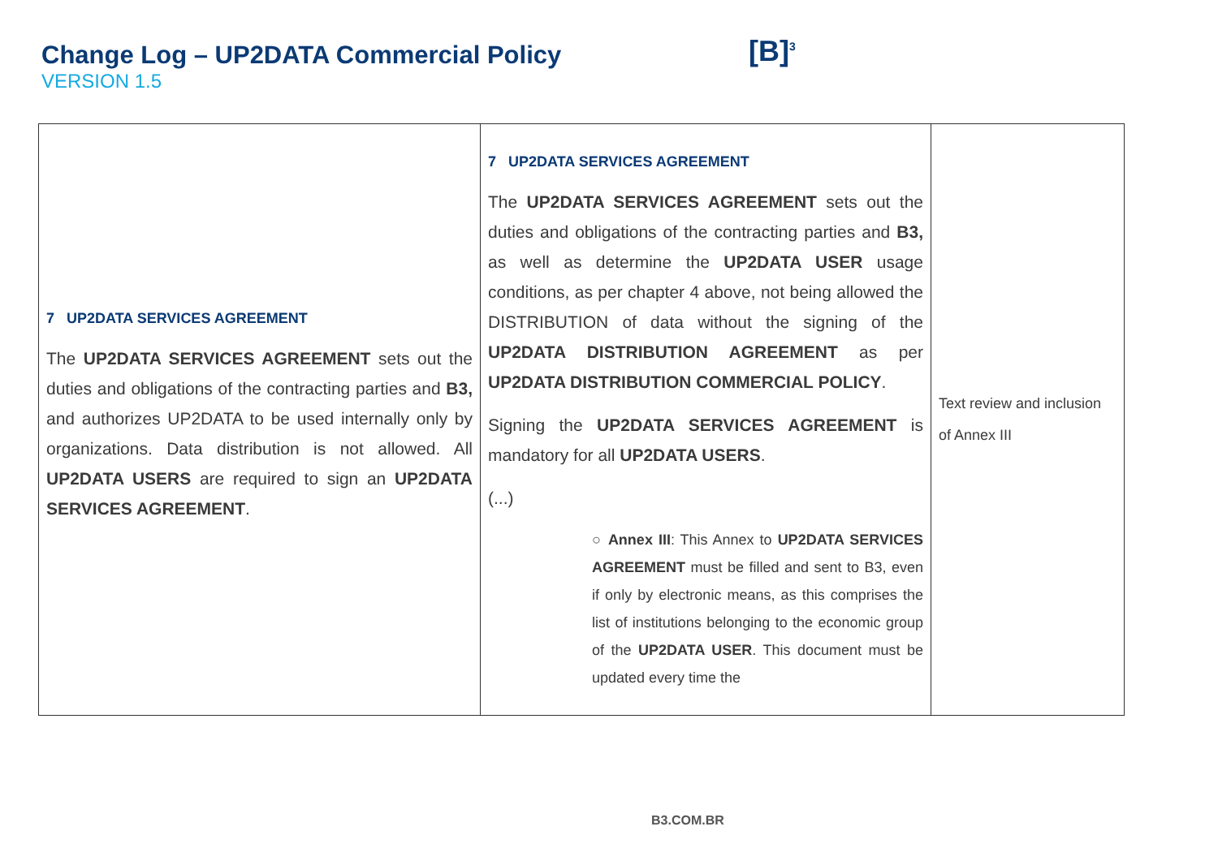Change Log – UP2DATA Commercial Policy
VERSION 1.5
[B]<sup>3</sup>
| 7 UP2DATA SERVICES AGREEMENT The UP2DATA SERVICES AGREEMENT sets out the duties and obligations of the contracting parties and B3, and authorizes UP2DATA to be used internally only by organizations. Data distribution is not allowed. All UP2DATA USERS are required to sign an UP2DATA SERVICES AGREEMENT . | 7 UP2DATA SERVICES AGREEMENT The UP2DATA SERVICES AGREEMENT sets out the duties and obligations of the contracting parties and B3, as well as determine the UP2DATA USER usage conditions, as per chapter 4 above, not being allowed the DISTRIBUTION of data without the signing of the UP2DATA DISTRIBUTION AGREEMENT as per UP2DATA DISTRIBUTION COMMERCIAL POLICY . Signing the UP2DATA SERVICES AGREEMENT is mandatory for all UP2DATA USERS . (...) ○ Annex III : This Annex to UP2DATA SERVICES AGREEMENT must be filled and sent to B3, even if only by electronic means, as this comprises the list of institutions belonging to the economic group of the UP2DATA USER . This document must be updated every time the | Text review and inclusion of Annex III |
B3.COM.BR